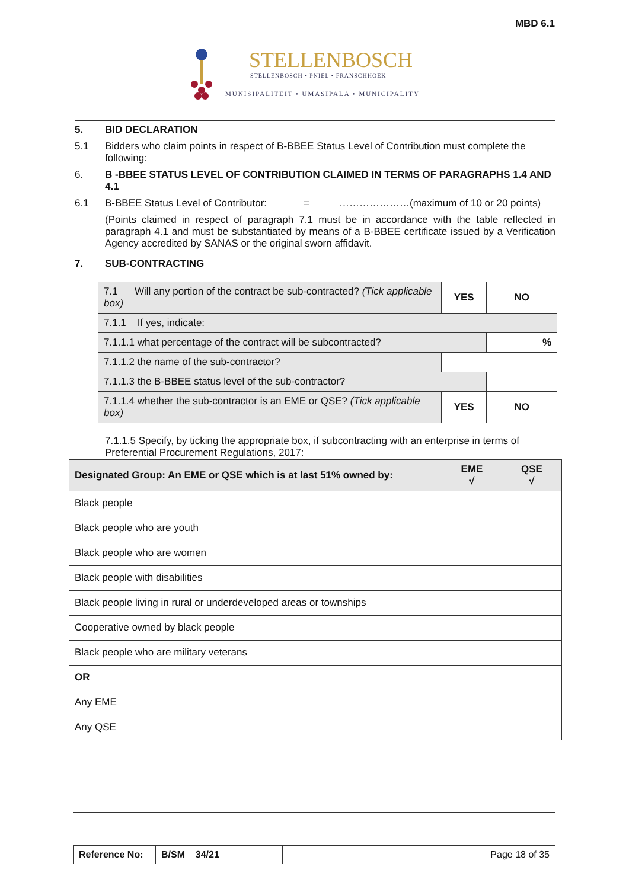MBD 6.1
STELLENBOSCH
STELLENBOSCH • PNIEL • FRANSCHHOEK
MUNISIPALITEIT • UMASIPALA • MUNICIPALITY
5. BID DECLARATION
5.1 Bidders who claim points in respect of B-BBEE Status Level of Contribution must complete the following:
6. B -BBEE STATUS LEVEL OF CONTRIBUTION CLAIMED IN TERMS OF PARAGRAPHS 1.4 AND 4.1
6.1 B-BBEE Status Level of Contributor: = …………………(maximum of 10 or 20 points)
(Points claimed in respect of paragraph 7.1 must be in accordance with the table reflected in paragraph 4.1 and must be substantiated by means of a B-BBEE certificate issued by a Verification Agency accredited by SANAS or the original sworn affidavit.
7. SUB-CONTRACTING
| 7.1 Will any portion of the contract be sub-contracted? (Tick applicable box) | YES | | NO | |
| 7.1.1 If yes, indicate: | | | | |
| 7.1.1.1 what percentage of the contract will be subcontracted? | | % | | |
| 7.1.1.2 the name of the sub-contractor? | | | | |
| 7.1.1.3 the B-BBEE status level of the sub-contractor? | | | | |
| 7.1.1.4 whether the sub-contractor is an EME or QSE? (Tick applicable box) | YES | | NO | |
7.1.1.5 Specify, by ticking the appropriate box, if subcontracting with an enterprise in terms of Preferential Procurement Regulations, 2017:
| Designated Group: An EME or QSE which is at last 51% owned by: | EME √ | QSE √ |
| --- | --- | --- |
| Black people | | |
| Black people who are youth | | |
| Black people who are women | | |
| Black people with disabilities | | |
| Black people living in rural or underdeveloped areas or townships | | |
| Cooperative owned by black people | | |
| Black people who are military veterans | | |
| OR | | |
| Any EME | | |
| Any QSE | | |
| Reference No: | B/SM 34/21 | Page 18 of 35 |